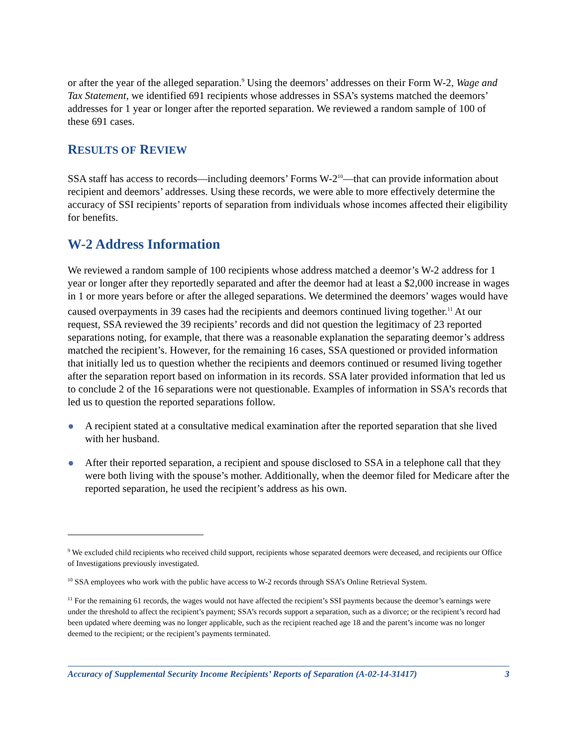or after the year of the alleged separation.<sup>9</sup> Using the deemors’ addresses on their Form W-2, Wage and Tax Statement, we identified 691 recipients whose addresses in SSA’s systems matched the deemors’ addresses for 1 year or longer after the reported separation. We reviewed a random sample of 100 of these 691 cases.
RESULTS OF REVIEW
SSA staff has access to records—including deemors’ Forms W-2<sup>10</sup>—that can provide information about recipient and deemors’ addresses. Using these records, we were able to more effectively determine the accuracy of SSI recipients’ reports of separation from individuals whose incomes affected their eligibility for benefits.
W-2 Address Information
We reviewed a random sample of 100 recipients whose address matched a deemor’s W-2 address for 1 year or longer after they reportedly separated and after the deemor had at least a $2,000 increase in wages in 1 or more years before or after the alleged separations. We determined the deemors’ wages would have caused overpayments in 39 cases had the recipients and deemors continued living together.<sup>11</sup> At our request, SSA reviewed the 39 recipients’ records and did not question the legitimacy of 23 reported separations noting, for example, that there was a reasonable explanation the separating deemor’s address matched the recipient’s. However, for the remaining 16 cases, SSA questioned or provided information that initially led us to question whether the recipients and deemors continued or resumed living together after the separation report based on information in its records. SSA later provided information that led us to conclude 2 of the 16 separations were not questionable. Examples of information in SSA’s records that led us to question the reported separations follow.
A recipient stated at a consultative medical examination after the reported separation that she lived with her husband.
After their reported separation, a recipient and spouse disclosed to SSA in a telephone call that they were both living with the spouse’s mother. Additionally, when the deemor filed for Medicare after the reported separation, he used the recipient’s address as his own.
<sup>9</sup> We excluded child recipients who received child support, recipients whose separated deemors were deceased, and recipients our Office of Investigations previously investigated.
<sup>10</sup> SSA employees who work with the public have access to W-2 records through SSA’s Online Retrieval System.
<sup>11</sup> For the remaining 61 records, the wages would not have affected the recipient’s SSI payments because the deemor’s earnings were under the threshold to affect the recipient’s payment; SSA’s records support a separation, such as a divorce; or the recipient’s record had been updated where deeming was no longer applicable, such as the recipient reached age 18 and the parent’s income was no longer deemed to the recipient; or the recipient’s payments terminated.
Accuracy of Supplemental Security Income Recipients’ Reports of Separation (A-02-14-31417) 3